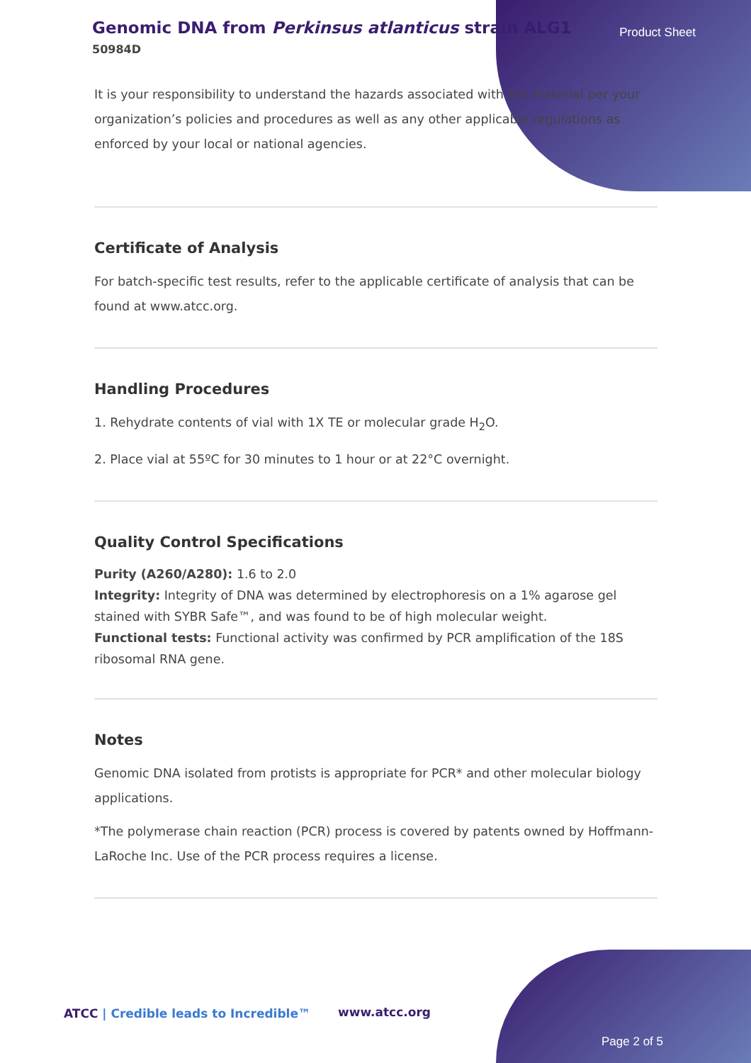Genomic DNA from Perkinsus atlanticus strain ALG1
50984D
Product Sheet
It is your responsibility to understand the hazards associated with the material per your organization’s policies and procedures as well as any other applicable regulations as enforced by your local or national agencies.
Certificate of Analysis
For batch-specific test results, refer to the applicable certificate of analysis that can be found at www.atcc.org.
Handling Procedures
1. Rehydrate contents of vial with 1X TE or molecular grade H<sub>2</sub>O.
2. Place vial at 55ºC for 30 minutes to 1 hour or at 22°C overnight.
Quality Control Specifications
Purity (A260/A280): 1.6 to 2.0
Integrity: Integrity of DNA was determined by electrophoresis on a 1% agarose gel stained with SYBR Safe™, and was found to be of high molecular weight.
Functional tests: Functional activity was confirmed by PCR amplification of the 18S ribosomal RNA gene.
Notes
Genomic DNA isolated from protists is appropriate for PCR* and other molecular biology applications.
*The polymerase chain reaction (PCR) process is covered by patents owned by Hoffmann-LaRoche Inc. Use of the PCR process requires a license.
ATCC | Credible leads to Incredible™
www.atcc.org
Page 2 of 5